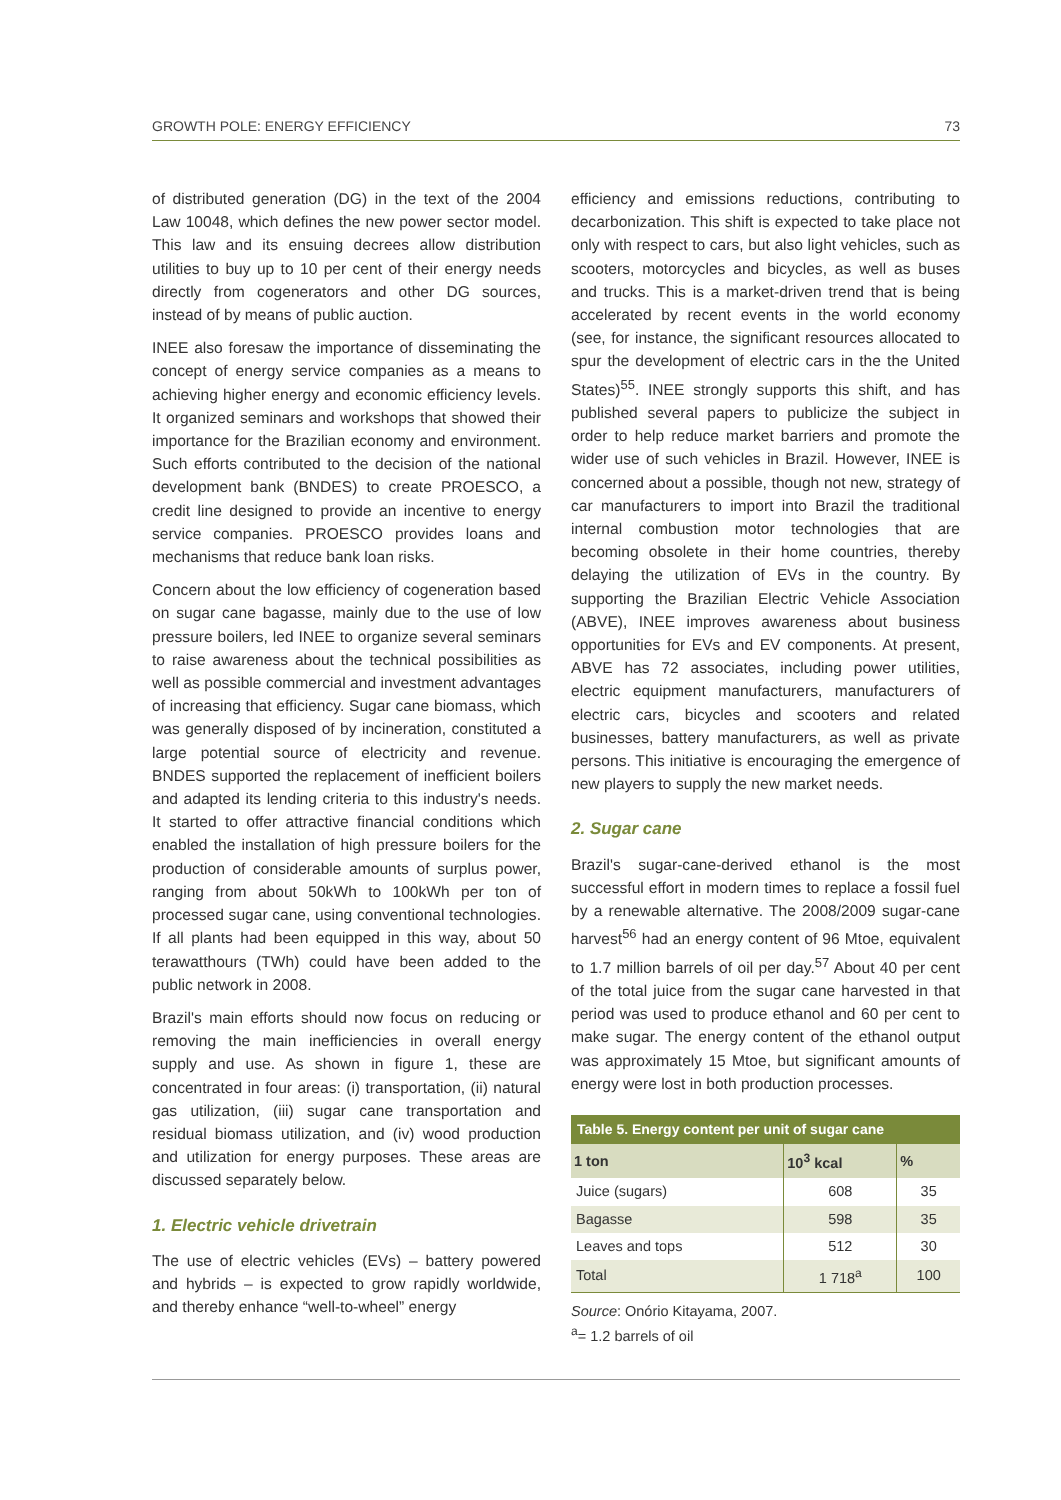GROWTH POLE: ENERGY EFFICIENCY 73
of distributed generation (DG) in the text of the 2004 Law 10048, which defines the new power sector model. This law and its ensuing decrees allow distribution utilities to buy up to 10 per cent of their energy needs directly from cogenerators and other DG sources, instead of by means of public auction.
INEE also foresaw the importance of disseminating the concept of energy service companies as a means to achieving higher energy and economic efficiency levels. It organized seminars and workshops that showed their importance for the Brazilian economy and environment. Such efforts contributed to the decision of the national development bank (BNDES) to create PROESCO, a credit line designed to provide an incentive to energy service companies. PROESCO provides loans and mechanisms that reduce bank loan risks.
Concern about the low efficiency of cogeneration based on sugar cane bagasse, mainly due to the use of low pressure boilers, led INEE to organize several seminars to raise awareness about the technical possibilities as well as possible commercial and investment advantages of increasing that efficiency. Sugar cane biomass, which was generally disposed of by incineration, constituted a large potential source of electricity and revenue. BNDES supported the replacement of inefficient boilers and adapted its lending criteria to this industry's needs. It started to offer attractive financial conditions which enabled the installation of high pressure boilers for the production of considerable amounts of surplus power, ranging from about 50kWh to 100kWh per ton of processed sugar cane, using conventional technologies. If all plants had been equipped in this way, about 50 terawatthours (TWh) could have been added to the public network in 2008.
Brazil's main efforts should now focus on reducing or removing the main inefficiencies in overall energy supply and use. As shown in figure 1, these are concentrated in four areas: (i) transportation, (ii) natural gas utilization, (iii) sugar cane transportation and residual biomass utilization, and (iv) wood production and utilization for energy purposes. These areas are discussed separately below.
1. Electric vehicle drivetrain
The use of electric vehicles (EVs) – battery powered and hybrids – is expected to grow rapidly worldwide, and thereby enhance “well-to-wheel” energy
efficiency and emissions reductions, contributing to decarbonization. This shift is expected to take place not only with respect to cars, but also light vehicles, such as scooters, motorcycles and bicycles, as well as buses and trucks. This is a market-driven trend that is being accelerated by recent events in the world economy (see, for instance, the significant resources allocated to spur the development of electric cars in the the United States)<sup>55</sup>. INEE strongly supports this shift, and has published several papers to publicize the subject in order to help reduce market barriers and promote the wider use of such vehicles in Brazil. However, INEE is concerned about a possible, though not new, strategy of car manufacturers to import into Brazil the traditional internal combustion motor technologies that are becoming obsolete in their home countries, thereby delaying the utilization of EVs in the country. By supporting the Brazilian Electric Vehicle Association (ABVE), INEE improves awareness about business opportunities for EVs and EV components. At present, ABVE has 72 associates, including power utilities, electric equipment manufacturers, manufacturers of electric cars, bicycles and scooters and related businesses, battery manufacturers, as well as private persons. This initiative is encouraging the emergence of new players to supply the new market needs.
2. Sugar cane
Brazil's sugar-cane-derived ethanol is the most successful effort in modern times to replace a fossil fuel by a renewable alternative. The 2008/2009 sugar-cane harvest<sup>56</sup> had an energy content of 96 Mtoe, equivalent to 1.7 million barrels of oil per day.<sup>57</sup> About 40 per cent of the total juice from the sugar cane harvested in that period was used to produce ethanol and 60 per cent to make sugar. The energy content of the ethanol output was approximately 15 Mtoe, but significant amounts of energy were lost in both production processes.
Table 5. Energy content per unit of sugar cane
| 1 ton | 10<sup>3</sup> kcal | % |
| --- | --- | --- |
| Juice (sugars) | 608 | 35 |
| Bagasse | 598 | 35 |
| Leaves and tops | 512 | 30 |
| Total | 1 718<sup>a</sup> | 100 |
Source: Onório Kitayama, 2007.
<sup>a</sup>= 1.2 barrels of oil